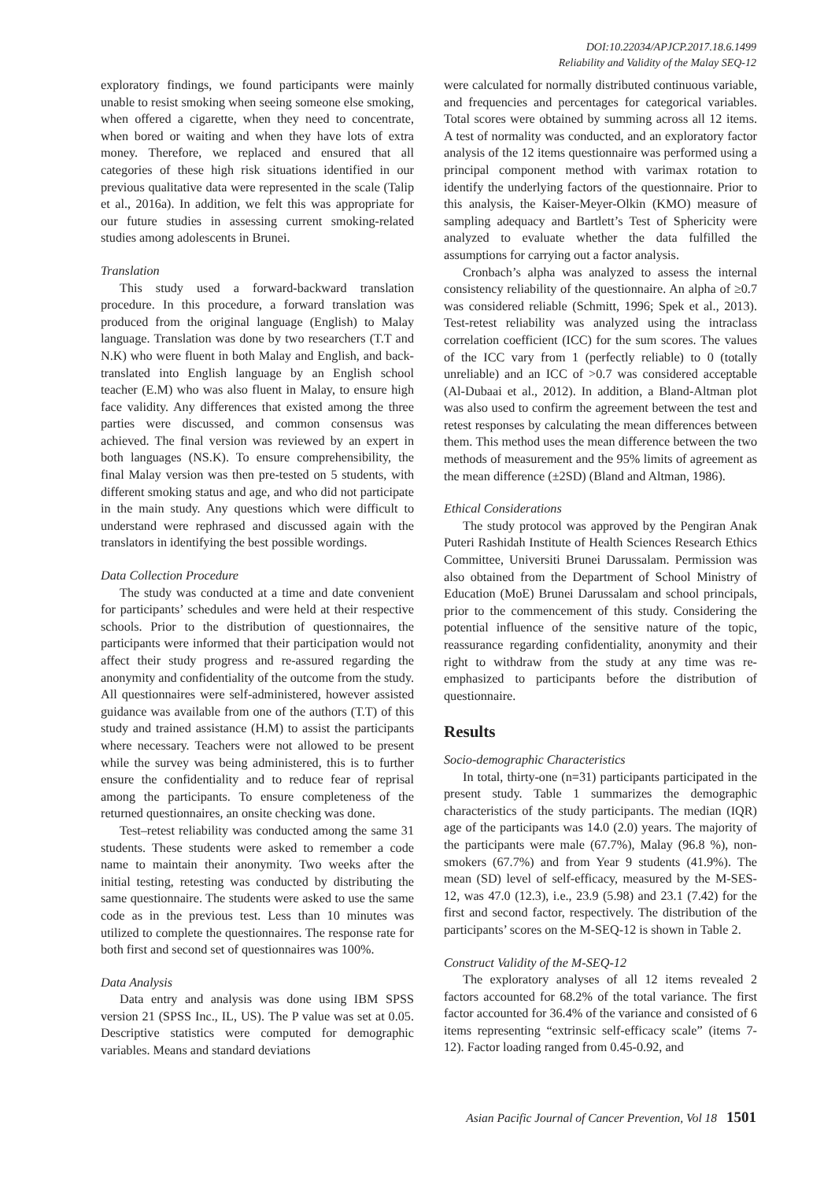DOI:10.22034/APJCP.2017.18.6.1499
Reliability and Validity of the Malay SEQ-12
exploratory findings, we found participants were mainly unable to resist smoking when seeing someone else smoking, when offered a cigarette, when they need to concentrate, when bored or waiting and when they have lots of extra money. Therefore, we replaced and ensured that all categories of these high risk situations identified in our previous qualitative data were represented in the scale (Talip et al., 2016a). In addition, we felt this was appropriate for our future studies in assessing current smoking-related studies among adolescents in Brunei.
Translation
This study used a forward-backward translation procedure. In this procedure, a forward translation was produced from the original language (English) to Malay language. Translation was done by two researchers (T.T and N.K) who were fluent in both Malay and English, and back-translated into English language by an English school teacher (E.M) who was also fluent in Malay, to ensure high face validity. Any differences that existed among the three parties were discussed, and common consensus was achieved. The final version was reviewed by an expert in both languages (NS.K). To ensure comprehensibility, the final Malay version was then pre-tested on 5 students, with different smoking status and age, and who did not participate in the main study. Any questions which were difficult to understand were rephrased and discussed again with the translators in identifying the best possible wordings.
Data Collection Procedure
The study was conducted at a time and date convenient for participants’ schedules and were held at their respective schools. Prior to the distribution of questionnaires, the participants were informed that their participation would not affect their study progress and re-assured regarding the anonymity and confidentiality of the outcome from the study. All questionnaires were self-administered, however assisted guidance was available from one of the authors (T.T) of this study and trained assistance (H.M) to assist the participants where necessary. Teachers were not allowed to be present while the survey was being administered, this is to further ensure the confidentiality and to reduce fear of reprisal among the participants. To ensure completeness of the returned questionnaires, an onsite checking was done.
Test–retest reliability was conducted among the same 31 students. These students were asked to remember a code name to maintain their anonymity. Two weeks after the initial testing, retesting was conducted by distributing the same questionnaire. The students were asked to use the same code as in the previous test. Less than 10 minutes was utilized to complete the questionnaires. The response rate for both first and second set of questionnaires was 100%.
Data Analysis
Data entry and analysis was done using IBM SPSS version 21 (SPSS Inc., IL, US). The P value was set at 0.05. Descriptive statistics were computed for demographic variables. Means and standard deviations
were calculated for normally distributed continuous variable, and frequencies and percentages for categorical variables. Total scores were obtained by summing across all 12 items. A test of normality was conducted, and an exploratory factor analysis of the 12 items questionnaire was performed using a principal component method with varimax rotation to identify the underlying factors of the questionnaire. Prior to this analysis, the Kaiser-Meyer-Olkin (KMO) measure of sampling adequacy and Bartlett’s Test of Sphericity were analyzed to evaluate whether the data fulfilled the assumptions for carrying out a factor analysis.
Cronbach’s alpha was analyzed to assess the internal consistency reliability of the questionnaire. An alpha of ≥0.7 was considered reliable (Schmitt, 1996; Spek et al., 2013). Test-retest reliability was analyzed using the intraclass correlation coefficient (ICC) for the sum scores. The values of the ICC vary from 1 (perfectly reliable) to 0 (totally unreliable) and an ICC of >0.7 was considered acceptable (Al-Dubaai et al., 2012). In addition, a Bland-Altman plot was also used to confirm the agreement between the test and retest responses by calculating the mean differences between them. This method uses the mean difference between the two methods of measurement and the 95% limits of agreement as the mean difference (±2SD) (Bland and Altman, 1986).
Ethical Considerations
The study protocol was approved by the Pengiran Anak Puteri Rashidah Institute of Health Sciences Research Ethics Committee, Universiti Brunei Darussalam. Permission was also obtained from the Department of School Ministry of Education (MoE) Brunei Darussalam and school principals, prior to the commencement of this study. Considering the potential influence of the sensitive nature of the topic, reassurance regarding confidentiality, anonymity and their right to withdraw from the study at any time was re-emphasized to participants before the distribution of questionnaire.
Results
Socio-demographic Characteristics
In total, thirty-one (n=31) participants participated in the present study. Table 1 summarizes the demographic characteristics of the study participants. The median (IQR) age of the participants was 14.0 (2.0) years. The majority of the participants were male (67.7%), Malay (96.8 %), non-smokers (67.7%) and from Year 9 students (41.9%). The mean (SD) level of self-efficacy, measured by the M-SES-12, was 47.0 (12.3), i.e., 23.9 (5.98) and 23.1 (7.42) for the first and second factor, respectively. The distribution of the participants’ scores on the M-SEQ-12 is shown in Table 2.
Construct Validity of the M-SEQ-12
The exploratory analyses of all 12 items revealed 2 factors accounted for 68.2% of the total variance. The first factor accounted for 36.4% of the variance and consisted of 6 items representing “extrinsic self-efficacy scale” (items 7-12). Factor loading ranged from 0.45-0.92, and
Asian Pacific Journal of Cancer Prevention, Vol 18 1501